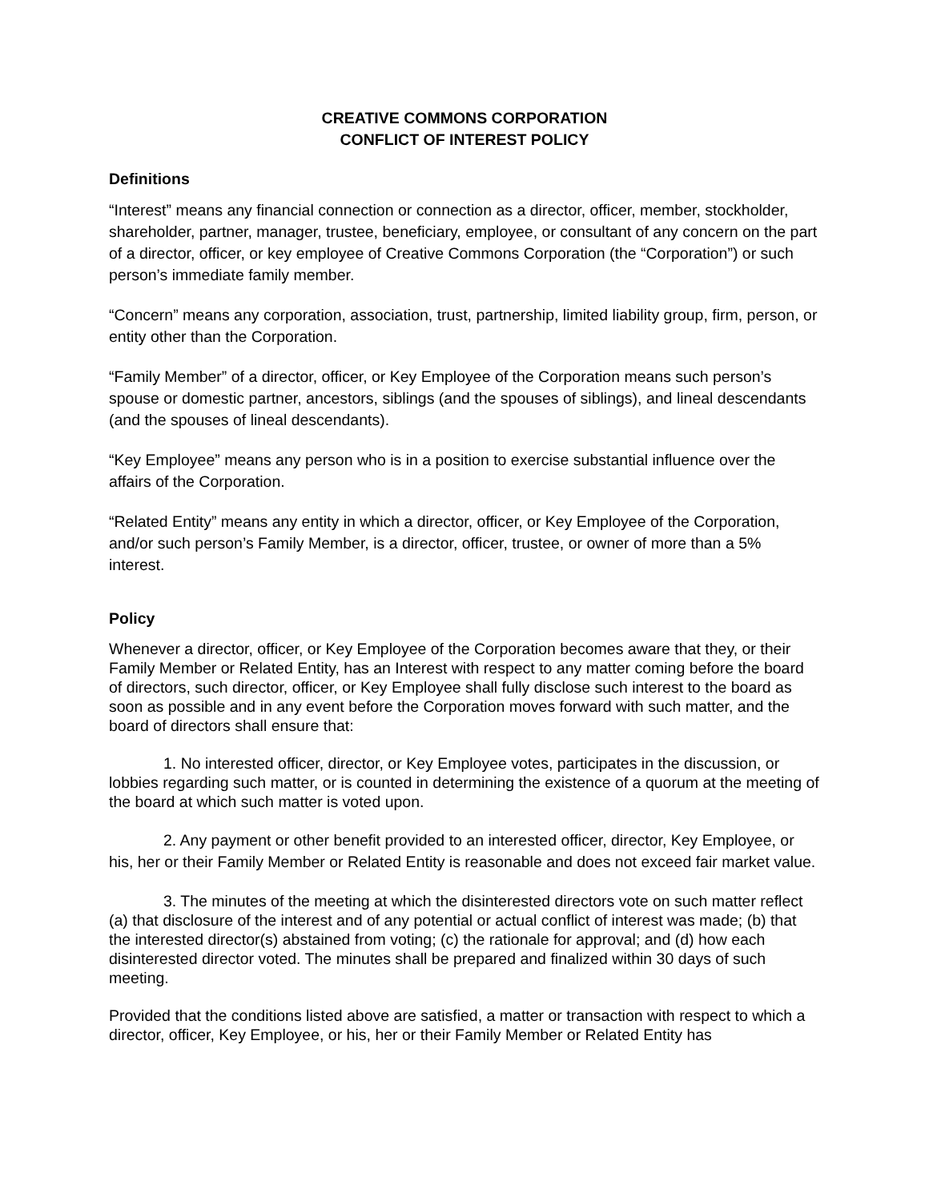CREATIVE COMMONS CORPORATION
CONFLICT OF INTEREST POLICY
Definitions
“Interest” means any financial connection or connection as a director, officer, member, stockholder, shareholder, partner, manager, trustee, beneficiary, employee, or consultant of any concern on the part of a director, officer, or key employee of Creative Commons Corporation (the “Corporation”) or such person’s immediate family member.
“Concern” means any corporation, association, trust, partnership, limited liability group, firm, person, or entity other than the Corporation.
“Family Member” of a director, officer, or Key Employee of the Corporation means such person’s spouse or domestic partner, ancestors, siblings (and the spouses of siblings), and lineal descendants (and the spouses of lineal descendants).
“Key Employee” means any person who is in a position to exercise substantial influence over the affairs of the Corporation.
“Related Entity” means any entity in which a director, officer, or Key Employee of the Corporation, and/or such person’s Family Member, is a director, officer, trustee, or owner of more than a 5% interest.
Policy
Whenever a director, officer, or Key Employee of the Corporation becomes aware that they, or their Family Member or Related Entity, has an Interest with respect to any matter coming before the board of directors, such director, officer, or Key Employee shall fully disclose such interest to the board as soon as possible and in any event before the Corporation moves forward with such matter, and the board of directors shall ensure that:
1. No interested officer, director, or Key Employee votes, participates in the discussion, or lobbies regarding such matter, or is counted in determining the existence of a quorum at the meeting of the board at which such matter is voted upon.
2. Any payment or other benefit provided to an interested officer, director, Key Employee, or his, her or their Family Member or Related Entity is reasonable and does not exceed fair market value.
3. The minutes of the meeting at which the disinterested directors vote on such matter reflect (a) that disclosure of the interest and of any potential or actual conflict of interest was made; (b) that the interested director(s) abstained from voting; (c) the rationale for approval; and (d) how each disinterested director voted. The minutes shall be prepared and finalized within 30 days of such meeting.
Provided that the conditions listed above are satisfied, a matter or transaction with respect to which a director, officer, Key Employee, or his, her or their Family Member or Related Entity has